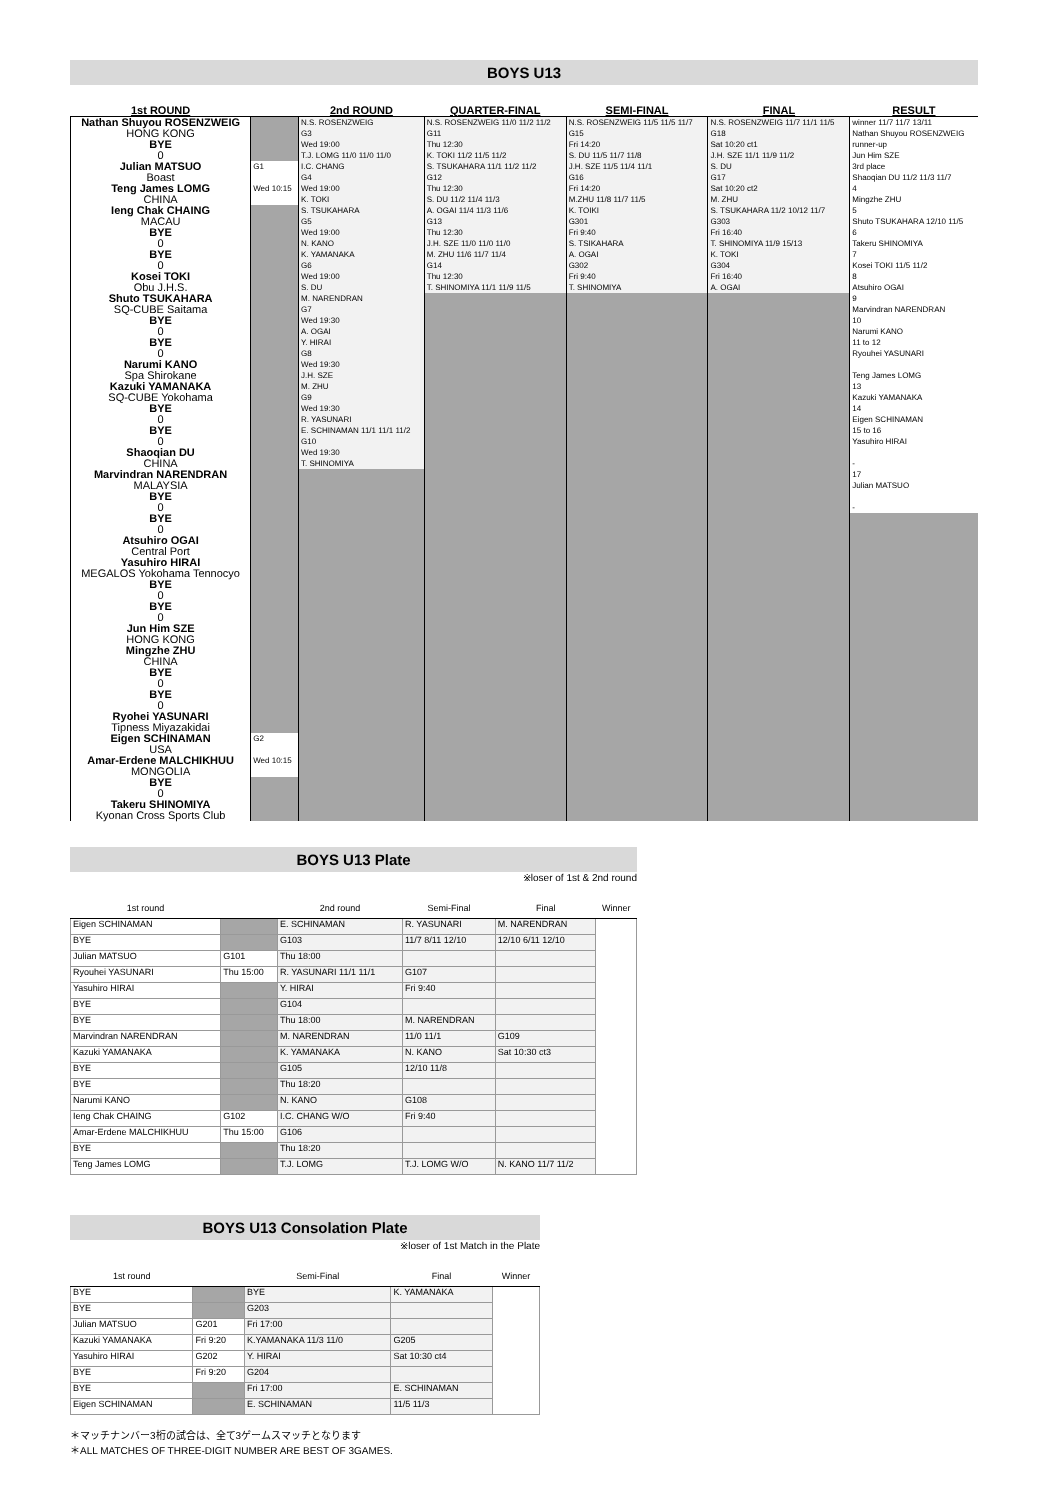BOYS U13
| 1st ROUND | | 2nd ROUND | QUARTER-FINAL | SEMI-FINAL | FINAL | RESULT |
| --- | --- | --- | --- | --- | --- | --- |
| Nathan Shuyou ROSENZWEIG HONG KONG | | N.S. ROSENZWEIG G3 | N.S. ROSENZWEIG 11/0 11/2 11/2 G11 | N.S. ROSENZWEIG 11/5 11/5 11/7 G15 | N.S. ROSENZWEIG 11/7 11/1 11/5 G18 | winner 11/7 11/7 13/11 Nathan Shuyou ROSENZWEIG |
| BYE 0 | | Wed 19:00 T.J. LOMG 11/0 11/0 11/0 | Thu 12:30 K. TOKI 11/2 11/5 11/2 | Fri 14:20 S. DU 11/5 11/7 11/8 | Sat 10:20 ct1 J.H. SZE 11/1 11/9 11/2 | runner-up Jun Him SZE |
| Julian MATSUO Boast | G1 | I.C. CHANG G4 | S. TSUKAHARA 11/1 11/2 11/2 G12 | J.H. SZE 11/5 11/4 11/1 G16 | S. DU G17 | 3rd place Shaoqian DU 11/2 11/3 11/7 |
| Teng James LOMG CHINA | Wed 10:15 | Wed 19:00 K. TOKI | Thu 12:30 S. DU 11/2 11/4 11/3 | Fri 14:20 M.ZHU 11/8 11/7 11/5 | Sat 10:20 ct2 M. ZHU | 4 Mingzhe ZHU |
| Ieng Chak CHAING MACAU | | S. TSUKAHARA G5 | A. OGAI 11/4 11/3 11/6 G13 | K. TOIKI G301 | S. TSUKAHARA 11/2 10/12 11/7 G303 | 5 Shuto TSUKAHARA 12/10 11/5 |
| BYE 0 | | Wed 19:00 N. KANO | Thu 12:30 J.H. SZE 11/0 11/0 11/0 | Fri 9:40 S. TSIKAHARA | Fri 16:40 T. SHINOMIYA 11/9 15/13 | 6 Takeru SHINOMIYA |
| BYE 0 | | K. YAMANAKA G6 | M. ZHU 11/6 11/7 11/4 G14 | A. OGAI G302 | K. TOKI G304 | 7 Kosei TOKI 11/5 11/2 |
| Kosei TOKI Obu J.H.S. | | Wed 19:00 S. DU | Thu 12:30 T. SHINOMIYA 11/1 11/9 11/5 | Fri 9:40 T. SHINOMIYA | Fri 16:40 A. OGAI | 8 Atsuhiro OGAI |
| Shuto TSUKAHARA SQ-CUBE Saitama | | M. NARENDRAN G7 | | | | 9 Marvindran NARENDRAN |
| BYE 0 | | Wed 19:30 A. OGAI | | | | 10 Narumi KANO |
| BYE 0 | | Y. HIRAI G8 | | | | 11 to 12 Ryouhei YASUNARI |
| Narumi KANO Spa Shirokane | | Wed 19:30 J.H. SZE | | | | Teng James LOMG |
| Kazuki YAMANAKA SQ-CUBE Yokohama | | M. ZHU G9 | | | | 13 Kazuki YAMANAKA |
| BYE 0 | | Wed 19:30 R. YASUNARI | | | | 14 Eigen SCHINAMAN |
| BYE 0 | | E. SCHINAMAN 11/1 11/1 11/2 G10 | | | | 15 to 16 Yasuhiro HIRAI |
| Shaoqian DU CHINA | | Wed 19:30 T. SHINOMIYA | | | | - |
| Marvindran NARENDRAN MALAYSIA | | | | | | 17 Julian MATSUO |
| BYE 0 | | | | | | - |
| BYE 0 | | | | | | |
| Atsuhiro OGAI Central Port | | | | | | |
| Yasuhiro HIRAI MEGALOS Yokohama Tennocyo | | | | | | |
| BYE 0 | | | | | | |
| BYE 0 | | | | | | |
| Jun Him SZE HONG KONG | | | | | | |
| Mingzhe ZHU CHINA | | | | | | |
| BYE 0 | | | | | | |
| BYE 0 | | | | | | |
| Ryohei YASUNARI Tipness Miyazakidai | | | | | | |
| Eigen SCHINAMAN USA | G2 | | | | | |
| Amar-Erdene MALCHIKHUU MONGOLIA | Wed 10:15 | | | | | |
| BYE 0 | | | | | | |
| Takeru SHINOMIYA Kyonan Cross Sports Club | | | | | | |
BOYS U13 Plate
※loser of 1st & 2nd round
| 1st round | | 2nd round | Semi-Final | Final | Winner |
| --- | --- | --- | --- | --- | --- |
| Eigen SCHINAMAN | | E. SCHINAMAN | R. YASUNARI | M. NARENDRAN | |
| BYE | | G103 | 11/7 8/11 12/10 | 12/10 6/11 12/10 | |
| Julian MATSUO | G101 | Thu 18:00 | | | |
| Ryouhei YASUNARI | Thu 15:00 | R. YASUNARI 11/1 11/1 | G107 | | |
| Yasuhiro HIRAI | | Y. HIRAI | Fri 9:40 | | |
| BYE | | G104 | | | |
| BYE | | Thu 18:00 | M. NARENDRAN | | |
| Marvindran NARENDRAN | | M. NARENDRAN | 11/0 11/1 | G109 | |
| Kazuki YAMANAKA | | K. YAMANAKA | N. KANO | Sat 10:30 ct3 | |
| BYE | | G105 | 12/10 11/8 | | |
| BYE | | Thu 18:20 | | | |
| Narumi KANO | | N. KANO | G108 | | |
| Ieng Chak CHAING | G102 | I.C. CHANG W/O | Fri 9:40 | | |
| Amar-Erdene MALCHIKHUU | Thu 15:00 | G106 | | | |
| BYE | | Thu 18:20 | | | |
| Teng James LOMG | | T.J. LOMG | T.J. LOMG W/O | N. KANO 11/7 11/2 | |
BOYS U13 Consolation Plate
※loser of 1st Match in the Plate
| 1st round | | Semi-Final | Final | Winner |
| --- | --- | --- | --- | --- |
| BYE | | BYE | K. YAMANAKA | |
| BYE | | G203 | | |
| Julian MATSUO | G201 | Fri 17:00 | | |
| Kazuki YAMANAKA | Fri 9:20 | K.YAMANAKA 11/3 11/0 | G205 | |
| Yasuhiro HIRAI | G202 | Y. HIRAI | Sat 10:30 ct4 | |
| BYE | Fri 9:20 | G204 | | |
| BYE | | Fri 17:00 | E. SCHINAMAN | |
| Eigen SCHINAMAN | | E. SCHINAMAN | 11/5 11/3 | |
＊マッチナンバー3桁の試合は、全て3ゲームスマッチとなります
＊ALL MATCHES OF THREE-DIGIT NUMBER ARE BEST OF 3GAMES.